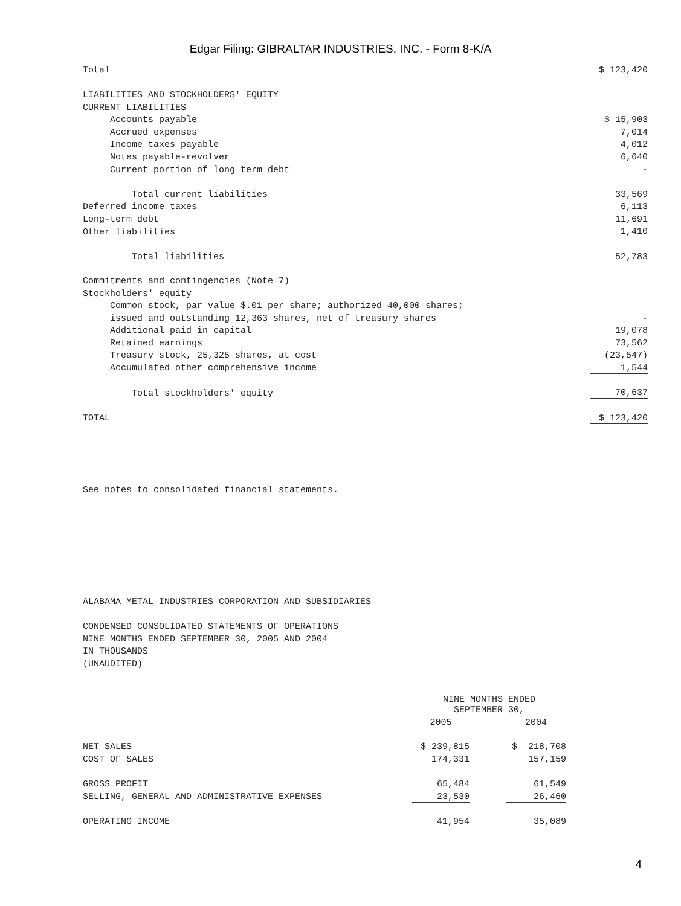Edgar Filing: GIBRALTAR INDUSTRIES, INC. - Form 8-K/A
| Total | $ 123,420 |
| LIABILITIES AND STOCKHOLDERS' EQUITY | |
| CURRENT LIABILITIES | |
| Accounts payable | $ 15,903 |
| Accrued expenses | 7,014 |
| Income taxes payable | 4,012 |
| Notes payable-revolver | 6,640 |
| Current portion of long term debt | - |
| Total current liabilities | 33,569 |
| Deferred income taxes | 6,113 |
| Long-term debt | 11,691 |
| Other liabilities | 1,410 |
| Total liabilities | 52,783 |
| Commitments and contingencies (Note 7) | |
| Stockholders' equity | |
| Common stock, par value $.01 per share; authorized 40,000 shares; | |
| issued and outstanding 12,363 shares, net of treasury shares | - |
| Additional paid in capital | 19,078 |
| Retained earnings | 73,562 |
| Treasury stock, 25,325 shares, at cost | (23,547) |
| Accumulated other comprehensive income | 1,544 |
| Total stockholders' equity | 70,637 |
| TOTAL | $ 123,420 |
See notes to consolidated financial statements.
ALABAMA METAL INDUSTRIES CORPORATION AND SUBSIDIARIES
CONDENSED CONSOLIDATED STATEMENTS OF OPERATIONS NINE MONTHS ENDED SEPTEMBER 30, 2005 AND 2004 IN THOUSANDS (UNAUDITED)
| | NINE MONTHS ENDED SEPTEMBER 30, | | |
| | 2005 | | 2004 |
| NET SALES | $ 239,815 | | $ 218,708 |
| COST OF SALES | 174,331 | | 157,159 |
| GROSS PROFIT | 65,484 | | 61,549 |
| SELLING, GENERAL AND ADMINISTRATIVE EXPENSES | 23,530 | | 26,460 |
| OPERATING INCOME | 41,954 | | 35,089 |
4